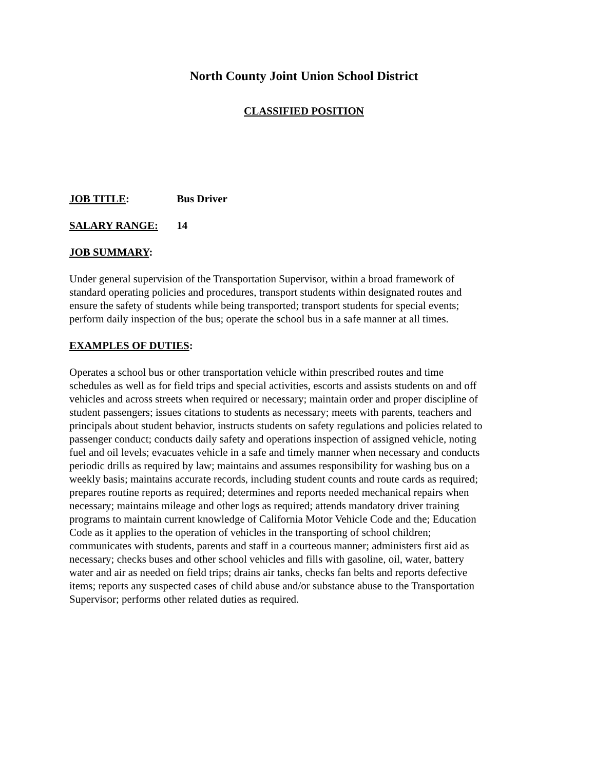North County Joint Union School District
CLASSIFIED POSITION
JOB TITLE: Bus Driver
SALARY RANGE: 14
JOB SUMMARY:
Under general supervision of the Transportation Supervisor, within a broad framework of standard operating policies and procedures, transport students within designated routes and ensure the safety of students while being transported; transport students for special events; perform daily inspection of the bus; operate the school bus in a safe manner at all times.
EXAMPLES OF DUTIES:
Operates a school bus or other transportation vehicle within prescribed routes and time schedules as well as for field trips and special activities, escorts and assists students on and off vehicles and across streets when required or necessary; maintain order and proper discipline of student passengers; issues citations to students as necessary; meets with parents, teachers and principals about student behavior, instructs students on safety regulations and policies related to passenger conduct; conducts daily safety and operations inspection of assigned vehicle, noting fuel and oil levels; evacuates vehicle in a safe and timely manner when necessary and conducts periodic drills as required by law; maintains and assumes responsibility for washing bus on a weekly basis; maintains accurate records, including student counts and route cards as required; prepares routine reports as required; determines and reports needed mechanical repairs when necessary; maintains mileage and other logs as required; attends mandatory driver training programs to maintain current knowledge of California Motor Vehicle Code and the; Education Code as it applies to the operation of vehicles in the transporting of school children; communicates with students, parents and staff in a courteous manner; administers first aid as necessary; checks buses and other school vehicles and fills with gasoline, oil, water, battery water and air as needed on field trips; drains air tanks, checks fan belts and reports defective items; reports any suspected cases of child abuse and/or substance abuse to the Transportation Supervisor; performs other related duties as required.